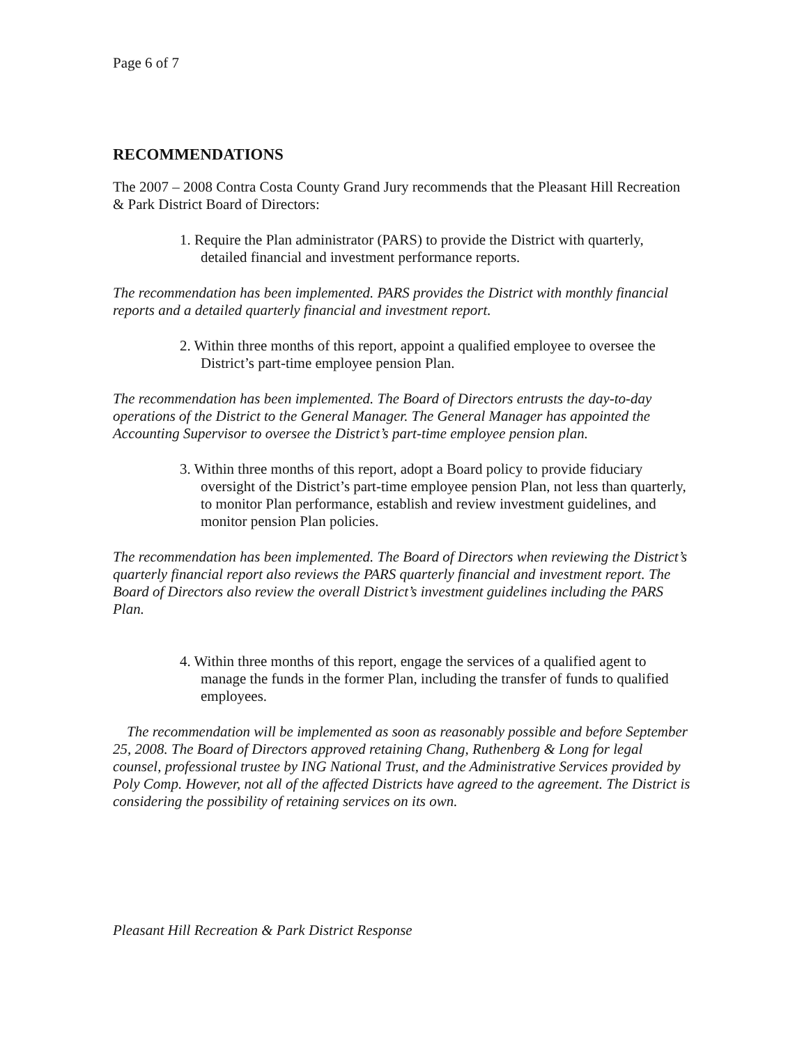Page 6 of 7
RECOMMENDATIONS
The 2007 – 2008 Contra Costa County Grand Jury recommends that the Pleasant Hill Recreation & Park District Board of Directors:
1. Require the Plan administrator (PARS) to provide the District with quarterly, detailed financial and investment performance reports.
The recommendation has been implemented. PARS provides the District with monthly financial reports and a detailed quarterly financial and investment report.
2. Within three months of this report, appoint a qualified employee to oversee the District’s part-time employee pension Plan.
The recommendation has been implemented. The Board of Directors entrusts the day-to-day operations of the District to the General Manager. The General Manager has appointed the Accounting Supervisor to oversee the District’s part-time employee pension plan.
3. Within three months of this report, adopt a Board policy to provide fiduciary oversight of the District’s part-time employee pension Plan, not less than quarterly, to monitor Plan performance, establish and review investment guidelines, and monitor pension Plan policies.
The recommendation has been implemented. The Board of Directors when reviewing the District’s quarterly financial report also reviews the PARS quarterly financial and investment report. The Board of Directors also review the overall District’s investment guidelines including the PARS Plan.
4. Within three months of this report, engage the services of a qualified agent to manage the funds in the former Plan, including the transfer of funds to qualified employees.
The recommendation will be implemented as soon as reasonably possible and before September 25, 2008. The Board of Directors approved retaining Chang, Ruthenberg & Long for legal counsel, professional trustee by ING National Trust, and the Administrative Services provided by Poly Comp. However, not all of the affected Districts have agreed to the agreement. The District is considering the possibility of retaining services on its own.
Pleasant Hill Recreation & Park District Response